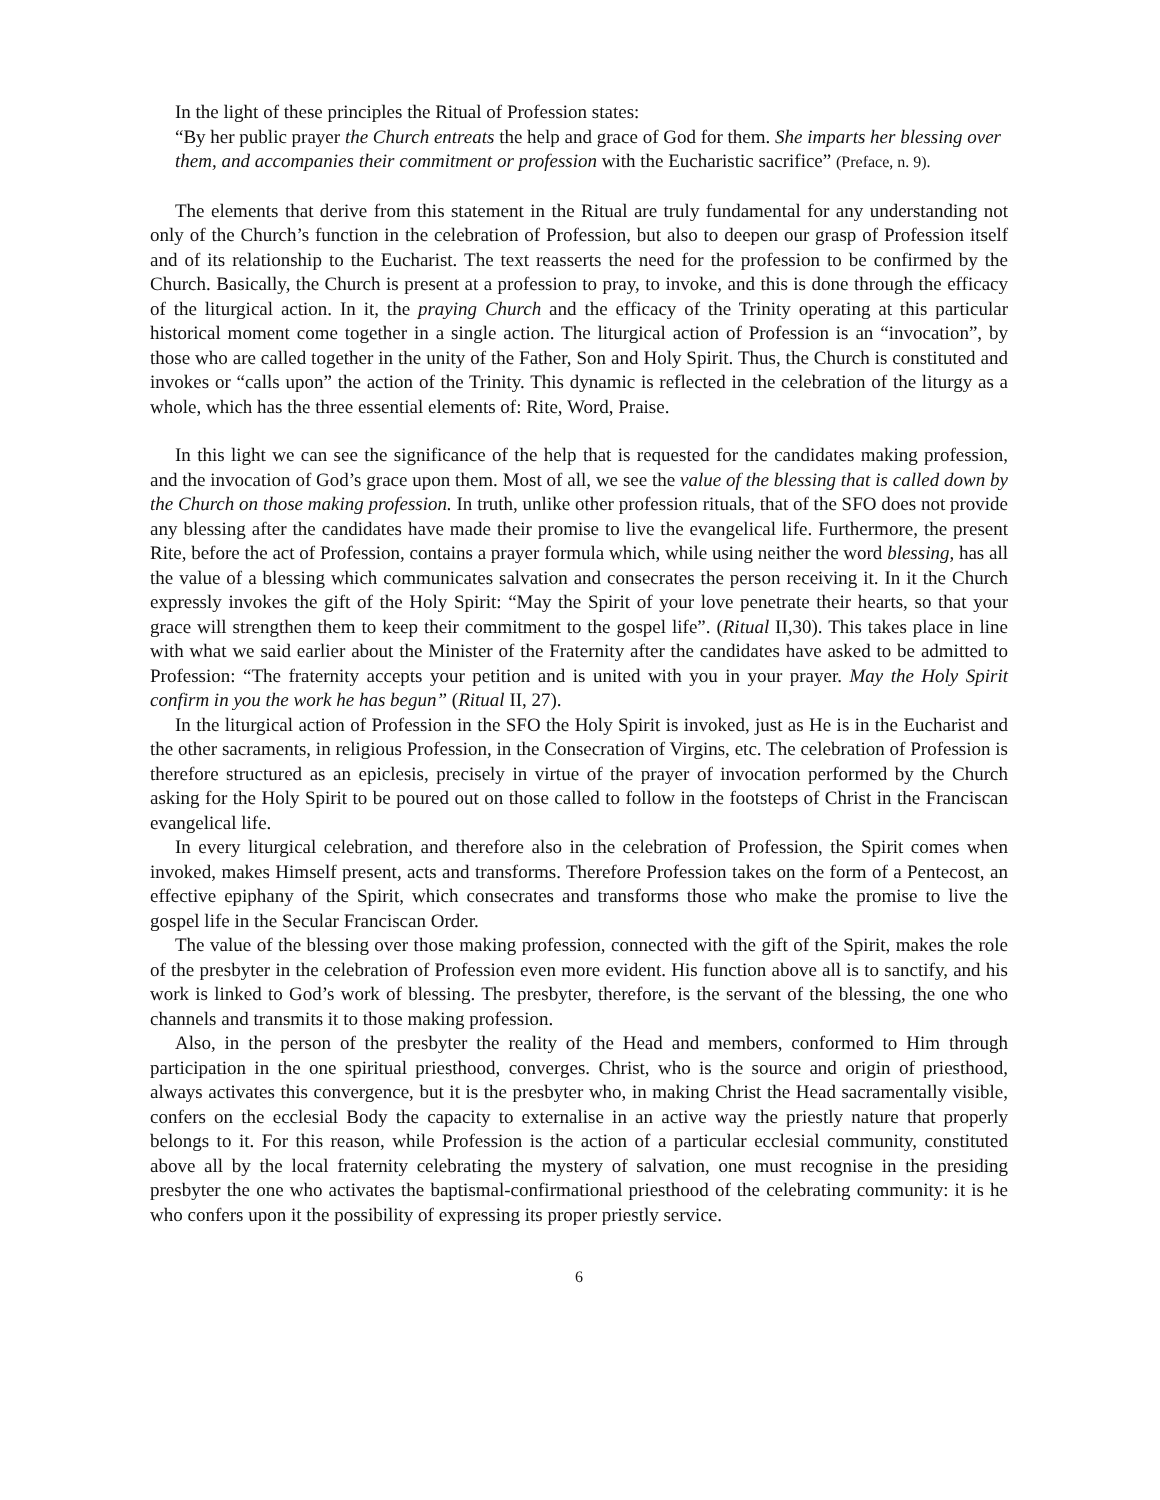In the light of these principles the Ritual of Profession states:
“By her public prayer the Church entreats the help and grace of God for them. She imparts her blessing over them, and accompanies their commitment or profession with the Eucharistic sacrifice” (Preface, n. 9).
The elements that derive from this statement in the Ritual are truly fundamental for any understanding not only of the Church’s function in the celebration of Profession, but also to deepen our grasp of Profession itself and of its relationship to the Eucharist. The text reasserts the need for the profession to be confirmed by the Church. Basically, the Church is present at a profession to pray, to invoke, and this is done through the efficacy of the liturgical action. In it, the praying Church and the efficacy of the Trinity operating at this particular historical moment come together in a single action. The liturgical action of Profession is an “invocation”, by those who are called together in the unity of the Father, Son and Holy Spirit. Thus, the Church is constituted and invokes or “calls upon” the action of the Trinity. This dynamic is reflected in the celebration of the liturgy as a whole, which has the three essential elements of: Rite, Word, Praise.
In this light we can see the significance of the help that is requested for the candidates making profession, and the invocation of God’s grace upon them. Most of all, we see the value of the blessing that is called down by the Church on those making profession. In truth, unlike other profession rituals, that of the SFO does not provide any blessing after the candidates have made their promise to live the evangelical life. Furthermore, the present Rite, before the act of Profession, contains a prayer formula which, while using neither the word blessing, has all the value of a blessing which communicates salvation and consecrates the person receiving it. In it the Church expressly invokes the gift of the Holy Spirit: “May the Spirit of your love penetrate their hearts, so that your grace will strengthen them to keep their commitment to the gospel life”. (Ritual II,30). This takes place in line with what we said earlier about the Minister of the Fraternity after the candidates have asked to be admitted to Profession: “The fraternity accepts your petition and is united with you in your prayer. May the Holy Spirit confirm in you the work he has begun” (Ritual II, 27).
In the liturgical action of Profession in the SFO the Holy Spirit is invoked, just as He is in the Eucharist and the other sacraments, in religious Profession, in the Consecration of Virgins, etc. The celebration of Profession is therefore structured as an epiclesis, precisely in virtue of the prayer of invocation performed by the Church asking for the Holy Spirit to be poured out on those called to follow in the footsteps of Christ in the Franciscan evangelical life.
In every liturgical celebration, and therefore also in the celebration of Profession, the Spirit comes when invoked, makes Himself present, acts and transforms. Therefore Profession takes on the form of a Pentecost, an effective epiphany of the Spirit, which consecrates and transforms those who make the promise to live the gospel life in the Secular Franciscan Order.
The value of the blessing over those making profession, connected with the gift of the Spirit, makes the role of the presbyter in the celebration of Profession even more evident. His function above all is to sanctify, and his work is linked to God’s work of blessing. The presbyter, therefore, is the servant of the blessing, the one who channels and transmits it to those making profession.
Also, in the person of the presbyter the reality of the Head and members, conformed to Him through participation in the one spiritual priesthood, converges. Christ, who is the source and origin of priesthood, always activates this convergence, but it is the presbyter who, in making Christ the Head sacramentally visible, confers on the ecclesial Body the capacity to externalise in an active way the priestly nature that properly belongs to it. For this reason, while Profession is the action of a particular ecclesial community, constituted above all by the local fraternity celebrating the mystery of salvation, one must recognise in the presiding presbyter the one who activates the baptismal-confirmational priesthood of the celebrating community: it is he who confers upon it the possibility of expressing its proper priestly service.
6